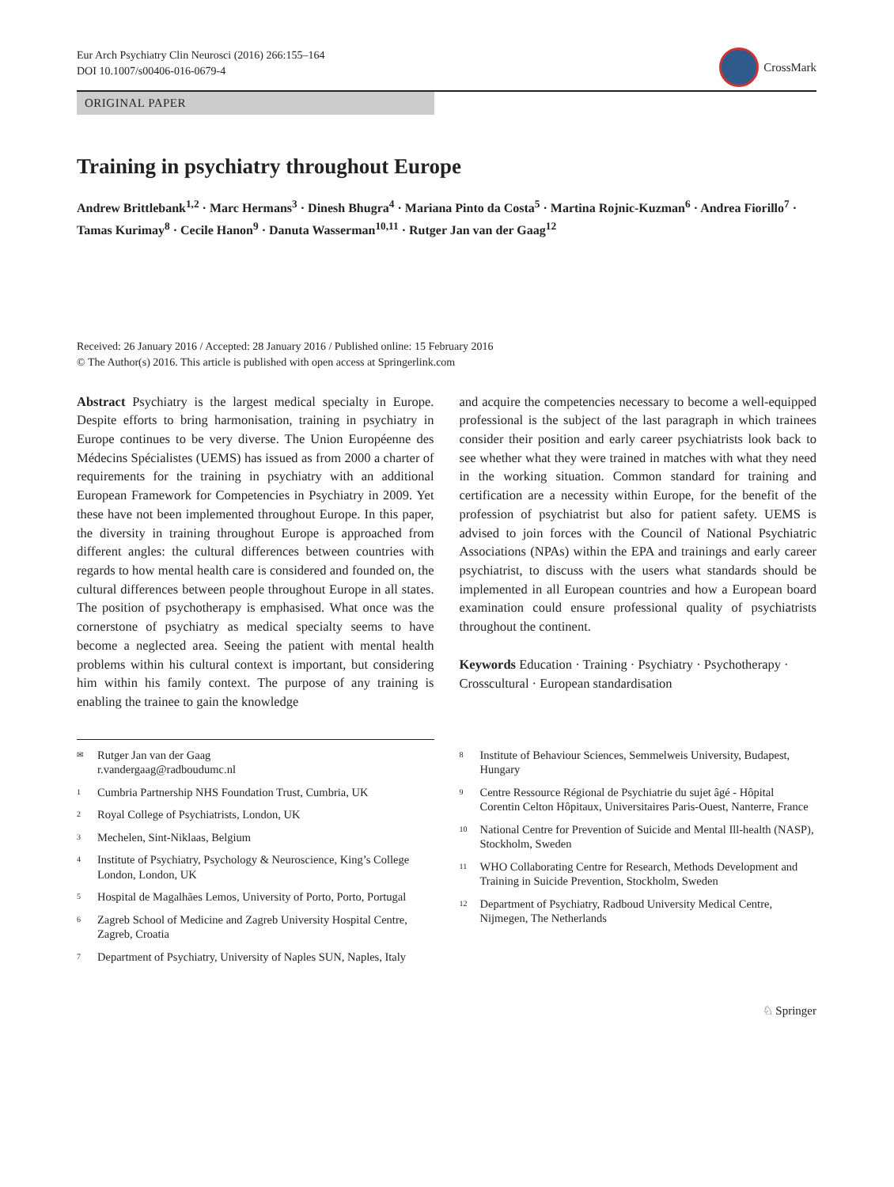Eur Arch Psychiatry Clin Neurosci (2016) 266:155–164
DOI 10.1007/s00406-016-0679-4
CrossMark
ORIGINAL PAPER
Training in psychiatry throughout Europe
Andrew Brittlebank<sup>1,2</sup> · Marc Hermans<sup>3</sup> · Dinesh Bhugra<sup>4</sup> · Mariana Pinto da Costa<sup>5</sup> · Martina Rojnic‑Kuzman<sup>6</sup> · Andrea Fiorillo<sup>7</sup> · Tamas Kurimay<sup>8</sup> · Cecile Hanon<sup>9</sup> · Danuta Wasserman<sup>10,11</sup> · Rutger Jan van der Gaag<sup>12</sup>
Received: 26 January 2016 / Accepted: 28 January 2016 / Published online: 15 February 2016
© The Author(s) 2016. This article is published with open access at Springerlink.com
Abstract Psychiatry is the largest medical specialty in Europe. Despite efforts to bring harmonisation, training in psychiatry in Europe continues to be very diverse. The Union Européenne des Médecins Spécialistes (UEMS) has issued as from 2000 a charter of requirements for the training in psychiatry with an additional European Framework for Competencies in Psychiatry in 2009. Yet these have not been implemented throughout Europe. In this paper, the diversity in training throughout Europe is approached from different angles: the cultural differences between countries with regards to how mental health care is considered and founded on, the cultural differences between people throughout Europe in all states. The position of psychotherapy is emphasised. What once was the cornerstone of psychiatry as medical specialty seems to have become a neglected area. Seeing the patient with mental health problems within his cultural context is important, but considering him within his family context. The purpose of any training is enabling the trainee to gain the knowledge
and acquire the competencies necessary to become a well-equipped professional is the subject of the last paragraph in which trainees consider their position and early career psychiatrists look back to see whether what they were trained in matches with what they need in the working situation. Common standard for training and certification are a necessity within Europe, for the benefit of the profession of psychiatrist but also for patient safety. UEMS is advised to join forces with the Council of National Psychiatric Associations (NPAs) within the EPA and trainings and early career psychiatrist, to discuss with the users what standards should be implemented in all European countries and how a European board examination could ensure professional quality of psychiatrists throughout the continent.
Keywords Education · Training · Psychiatry · Psychotherapy · Crosscultural · European standardisation
<sup>✉</sup>
Rutger Jan van der Gaag
r.vandergaag@radboudumc.nl
<sup>1</sup>
Cumbria Partnership NHS Foundation Trust, Cumbria, UK
<sup>2</sup>
Royal College of Psychiatrists, London, UK
<sup>3</sup>
Mechelen, Sint-Niklaas, Belgium
<sup>4</sup>
Institute of Psychiatry, Psychology & Neuroscience, King’s College London, London, UK
<sup>5</sup>
Hospital de Magalhães Lemos, University of Porto, Porto, Portugal
<sup>6</sup>
Zagreb School of Medicine and Zagreb University Hospital Centre, Zagreb, Croatia
<sup>7</sup>
Department of Psychiatry, University of Naples SUN, Naples, Italy
<sup>8</sup>
Institute of Behaviour Sciences, Semmelweis University, Budapest, Hungary
<sup>9</sup>
Centre Ressource Régional de Psychiatrie du sujet âgé - Hôpital Corentin Celton Hôpitaux, Universitaires Paris-Ouest, Nanterre, France
<sup>10</sup>
National Centre for Prevention of Suicide and Mental Ill-health (NASP), Stockholm, Sweden
<sup>11</sup>
WHO Collaborating Centre for Research, Methods Development and Training in Suicide Prevention, Stockholm, Sweden
<sup>12</sup>
Department of Psychiatry, Radboud University Medical Centre, Nijmegen, The Netherlands
♘ Springer